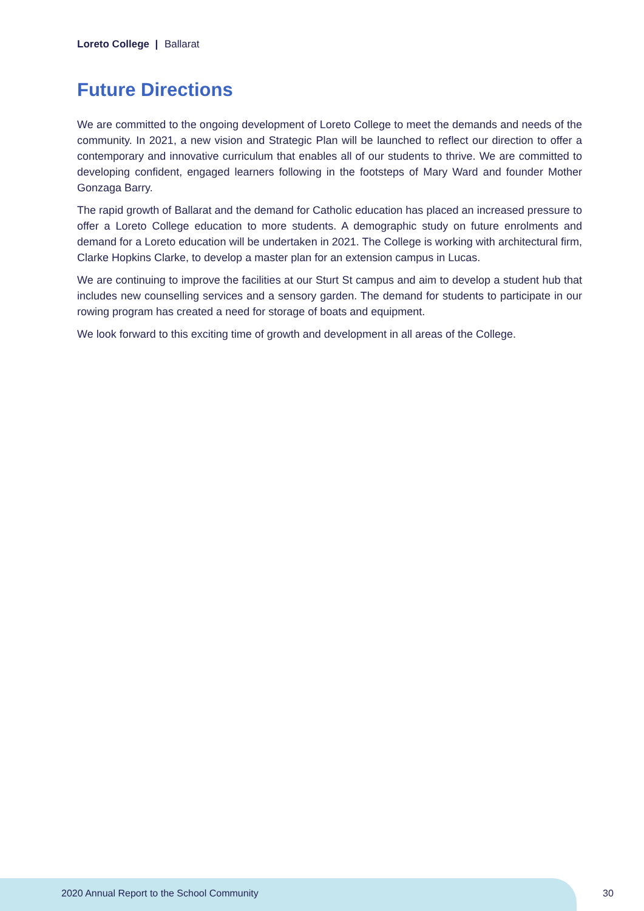Loreto College | Ballarat
Future Directions
We are committed to the ongoing development of Loreto College to meet the demands and needs of the community. In 2021, a new vision and Strategic Plan will be launched to reflect our direction to offer a contemporary and innovative curriculum that enables all of our students to thrive. We are committed to developing confident, engaged learners following in the footsteps of Mary Ward and founder Mother Gonzaga Barry.
The rapid growth of Ballarat and the demand for Catholic education has placed an increased pressure to offer a Loreto College education to more students. A demographic study on future enrolments and demand for a Loreto education will be undertaken in 2021. The College is working with architectural firm, Clarke Hopkins Clarke, to develop a master plan for an extension campus in Lucas.
We are continuing to improve the facilities at our Sturt St campus and aim to develop a student hub that includes new counselling services and a sensory garden. The demand for students to participate in our rowing program has created a need for storage of boats and equipment.
We look forward to this exciting time of growth and development in all areas of the College.
2020 Annual Report to the School Community
30